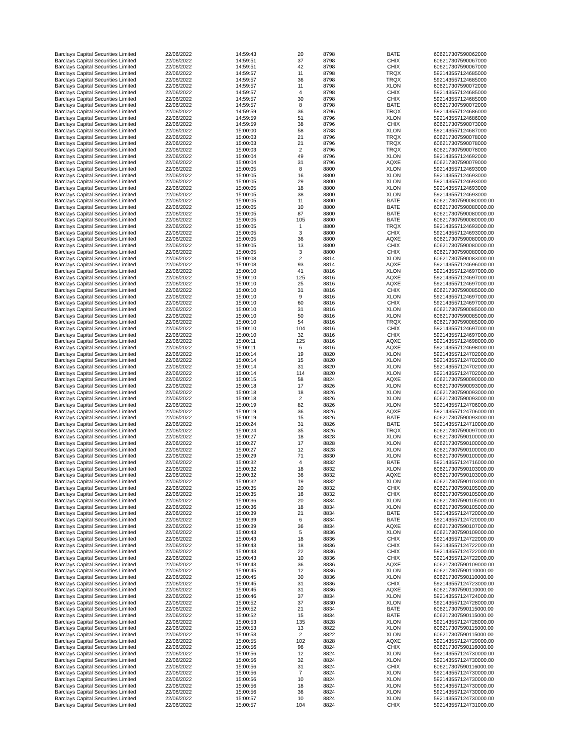| Barclays Capital Securities Limited | 22/06/2022 | 14:59:43 | 20 | 8798 | BATE | 606217307590062000 |
| Barclays Capital Securities Limited | 22/06/2022 | 14:59:51 | 37 | 8798 | CHIX | 606217307590067000 |
| Barclays Capital Securities Limited | 22/06/2022 | 14:59:51 | 42 | 8798 | CHIX | 606217307590067000 |
| Barclays Capital Securities Limited | 22/06/2022 | 14:59:57 | 11 | 8798 | TRQX | 592143557124685000 |
| Barclays Capital Securities Limited | 22/06/2022 | 14:59:57 | 36 | 8798 | TRQX | 592143557124685000 |
| Barclays Capital Securities Limited | 22/06/2022 | 14:59:57 | 11 | 8798 | XLON | 606217307590072000 |
| Barclays Capital Securities Limited | 22/06/2022 | 14:59:57 | 4 | 8798 | CHIX | 592143557124685000 |
| Barclays Capital Securities Limited | 22/06/2022 | 14:59:57 | 30 | 8798 | CHIX | 592143557124685000 |
| Barclays Capital Securities Limited | 22/06/2022 | 14:59:57 | 8 | 8798 | BATE | 606217307590072000 |
| Barclays Capital Securities Limited | 22/06/2022 | 14:59:59 | 36 | 8796 | TRQX | 592143557124686000 |
| Barclays Capital Securities Limited | 22/06/2022 | 14:59:59 | 51 | 8796 | XLON | 592143557124686000 |
| Barclays Capital Securities Limited | 22/06/2022 | 14:59:59 | 38 | 8796 | CHIX | 606217307590073000 |
| Barclays Capital Securities Limited | 22/06/2022 | 15:00:00 | 58 | 8788 | XLON | 592143557124687000 |
| Barclays Capital Securities Limited | 22/06/2022 | 15:00:03 | 21 | 8796 | TRQX | 606217307590078000 |
| Barclays Capital Securities Limited | 22/06/2022 | 15:00:03 | 21 | 8796 | TRQX | 606217307590078000 |
| Barclays Capital Securities Limited | 22/06/2022 | 15:00:03 | 2 | 8796 | TRQX | 606217307590078000 |
| Barclays Capital Securities Limited | 22/06/2022 | 15:00:04 | 49 | 8796 | XLON | 592143557124692000 |
| Barclays Capital Securities Limited | 22/06/2022 | 15:00:04 | 31 | 8796 | AQXE | 606217307590079000 |
| Barclays Capital Securities Limited | 22/06/2022 | 15:00:05 | 8 | 8800 | XLON | 592143557124693000 |
| Barclays Capital Securities Limited | 22/06/2022 | 15:00:05 | 16 | 8800 | XLON | 592143557124693000 |
| Barclays Capital Securities Limited | 22/06/2022 | 15:00:05 | 29 | 8800 | XLON | 592143557124693000 |
| Barclays Capital Securities Limited | 22/06/2022 | 15:00:05 | 18 | 8800 | XLON | 592143557124693000 |
| Barclays Capital Securities Limited | 22/06/2022 | 15:00:05 | 38 | 8800 | XLON | 592143557124693000 |
| Barclays Capital Securities Limited | 22/06/2022 | 15:00:05 | 11 | 8800 | BATE | 606217307590080000.00 |
| Barclays Capital Securities Limited | 22/06/2022 | 15:00:05 | 10 | 8800 | BATE | 606217307590080000.00 |
| Barclays Capital Securities Limited | 22/06/2022 | 15:00:05 | 87 | 8800 | BATE | 606217307590080000.00 |
| Barclays Capital Securities Limited | 22/06/2022 | 15:00:05 | 105 | 8800 | BATE | 606217307590080000.00 |
| Barclays Capital Securities Limited | 22/06/2022 | 15:00:05 | 1 | 8800 | TRQX | 592143557124693000.00 |
| Barclays Capital Securities Limited | 22/06/2022 | 15:00:05 | 3 | 8800 | CHIX | 592143557124693000.00 |
| Barclays Capital Securities Limited | 22/06/2022 | 15:00:05 | 36 | 8800 | AQXE | 606217307590080000.00 |
| Barclays Capital Securities Limited | 22/06/2022 | 15:00:05 | 13 | 8800 | CHIX | 606217307590080000.00 |
| Barclays Capital Securities Limited | 22/06/2022 | 15:00:05 | 3 | 8800 | CHIX | 606217307590080000.00 |
| Barclays Capital Securities Limited | 22/06/2022 | 15:00:08 | 2 | 8814 | XLON | 606217307590083000.00 |
| Barclays Capital Securities Limited | 22/06/2022 | 15:00:08 | 93 | 8814 | AQXE | 592143557124696000.00 |
| Barclays Capital Securities Limited | 22/06/2022 | 15:00:10 | 41 | 8816 | XLON | 592143557124697000.00 |
| Barclays Capital Securities Limited | 22/06/2022 | 15:00:10 | 125 | 8816 | AQXE | 592143557124697000.00 |
| Barclays Capital Securities Limited | 22/06/2022 | 15:00:10 | 25 | 8816 | AQXE | 592143557124697000.00 |
| Barclays Capital Securities Limited | 22/06/2022 | 15:00:10 | 31 | 8816 | CHIX | 606217307590085000.00 |
| Barclays Capital Securities Limited | 22/06/2022 | 15:00:10 | 9 | 8816 | XLON | 592143557124697000.00 |
| Barclays Capital Securities Limited | 22/06/2022 | 15:00:10 | 60 | 8816 | CHIX | 592143557124697000.00 |
| Barclays Capital Securities Limited | 22/06/2022 | 15:00:10 | 31 | 8816 | XLON | 606217307590085000.00 |
| Barclays Capital Securities Limited | 22/06/2022 | 15:00:10 | 50 | 8816 | XLON | 606217307590085000.00 |
| Barclays Capital Securities Limited | 22/06/2022 | 15:00:10 | 54 | 8816 | TRQX | 606217307590085000.00 |
| Barclays Capital Securities Limited | 22/06/2022 | 15:00:10 | 104 | 8816 | CHIX | 592143557124697000.00 |
| Barclays Capital Securities Limited | 22/06/2022 | 15:00:10 | 32 | 8816 | CHIX | 592143557124697000.00 |
| Barclays Capital Securities Limited | 22/06/2022 | 15:00:11 | 125 | 8816 | AQXE | 592143557124698000.00 |
| Barclays Capital Securities Limited | 22/06/2022 | 15:00:11 | 6 | 8816 | AQXE | 592143557124698000.00 |
| Barclays Capital Securities Limited | 22/06/2022 | 15:00:14 | 19 | 8820 | XLON | 592143557124702000.00 |
| Barclays Capital Securities Limited | 22/06/2022 | 15:00:14 | 15 | 8820 | XLON | 592143557124702000.00 |
| Barclays Capital Securities Limited | 22/06/2022 | 15:00:14 | 31 | 8820 | XLON | 592143557124702000.00 |
| Barclays Capital Securities Limited | 22/06/2022 | 15:00:14 | 114 | 8820 | XLON | 592143557124702000.00 |
| Barclays Capital Securities Limited | 22/06/2022 | 15:00:15 | 58 | 8824 | AQXE | 606217307590090000.00 |
| Barclays Capital Securities Limited | 22/06/2022 | 15:00:18 | 17 | 8826 | XLON | 606217307590093000.00 |
| Barclays Capital Securities Limited | 22/06/2022 | 15:00:18 | 18 | 8826 | XLON | 606217307590093000.00 |
| Barclays Capital Securities Limited | 22/06/2022 | 15:00:18 | 2 | 8826 | XLON | 606217307590093000.00 |
| Barclays Capital Securities Limited | 22/06/2022 | 15:00:19 | 82 | 8826 | XLON | 592143557124706000.00 |
| Barclays Capital Securities Limited | 22/06/2022 | 15:00:19 | 36 | 8826 | AQXE | 592143557124706000.00 |
| Barclays Capital Securities Limited | 22/06/2022 | 15:00:19 | 15 | 8826 | BATE | 606217307590093000.00 |
| Barclays Capital Securities Limited | 22/06/2022 | 15:00:24 | 31 | 8826 | BATE | 592143557124710000.00 |
| Barclays Capital Securities Limited | 22/06/2022 | 15:00:24 | 35 | 8826 | TRQX | 606217307590097000.00 |
| Barclays Capital Securities Limited | 22/06/2022 | 15:00:27 | 18 | 8828 | XLON | 606217307590100000.00 |
| Barclays Capital Securities Limited | 22/06/2022 | 15:00:27 | 17 | 8828 | XLON | 606217307590100000.00 |
| Barclays Capital Securities Limited | 22/06/2022 | 15:00:27 | 12 | 8828 | XLON | 606217307590100000.00 |
| Barclays Capital Securities Limited | 22/06/2022 | 15:00:29 | 71 | 8830 | XLON | 606217307590100000.00 |
| Barclays Capital Securities Limited | 22/06/2022 | 15:00:32 | 4 | 8832 | BATE | 592143557124716000.00 |
| Barclays Capital Securities Limited | 22/06/2022 | 15:00:32 | 18 | 8832 | XLON | 606217307590103000.00 |
| Barclays Capital Securities Limited | 22/06/2022 | 15:00:32 | 36 | 8832 | AQXE | 606217307590103000.00 |
| Barclays Capital Securities Limited | 22/06/2022 | 15:00:32 | 19 | 8832 | XLON | 606217307590103000.00 |
| Barclays Capital Securities Limited | 22/06/2022 | 15:00:35 | 20 | 8832 | CHIX | 606217307590105000.00 |
| Barclays Capital Securities Limited | 22/06/2022 | 15:00:35 | 16 | 8832 | CHIX | 606217307590105000.00 |
| Barclays Capital Securities Limited | 22/06/2022 | 15:00:36 | 20 | 8834 | XLON | 606217307590105000.00 |
| Barclays Capital Securities Limited | 22/06/2022 | 15:00:36 | 18 | 8834 | XLON | 606217307590105000.00 |
| Barclays Capital Securities Limited | 22/06/2022 | 15:00:39 | 21 | 8834 | BATE | 592143557124720000.00 |
| Barclays Capital Securities Limited | 22/06/2022 | 15:00:39 | 6 | 8834 | BATE | 592143557124720000.00 |
| Barclays Capital Securities Limited | 22/06/2022 | 15:00:39 | 36 | 8834 | AQXE | 606217307590107000.00 |
| Barclays Capital Securities Limited | 22/06/2022 | 15:00:43 | 5 | 8836 | XLON | 606217307590109000.00 |
| Barclays Capital Securities Limited | 22/06/2022 | 15:00:43 | 18 | 8836 | CHIX | 592143557124722000.00 |
| Barclays Capital Securities Limited | 22/06/2022 | 15:00:43 | 18 | 8836 | CHIX | 592143557124722000.00 |
| Barclays Capital Securities Limited | 22/06/2022 | 15:00:43 | 22 | 8836 | CHIX | 592143557124722000.00 |
| Barclays Capital Securities Limited | 22/06/2022 | 15:00:43 | 10 | 8836 | CHIX | 592143557124722000.00 |
| Barclays Capital Securities Limited | 22/06/2022 | 15:00:43 | 36 | 8836 | AQXE | 606217307590109000.00 |
| Barclays Capital Securities Limited | 22/06/2022 | 15:00:45 | 12 | 8836 | XLON | 606217307590110000.00 |
| Barclays Capital Securities Limited | 22/06/2022 | 15:00:45 | 30 | 8836 | XLON | 606217307590110000.00 |
| Barclays Capital Securities Limited | 22/06/2022 | 15:00:45 | 31 | 8836 | CHIX | 592143557124723000.00 |
| Barclays Capital Securities Limited | 22/06/2022 | 15:00:45 | 31 | 8836 | AQXE | 606217307590110000.00 |
| Barclays Capital Securities Limited | 22/06/2022 | 15:00:46 | 37 | 8834 | XLON | 592143557124724000.00 |
| Barclays Capital Securities Limited | 22/06/2022 | 15:00:52 | 37 | 8830 | XLON | 592143557124728000.00 |
| Barclays Capital Securities Limited | 22/06/2022 | 15:00:52 | 21 | 8834 | BATE | 606217307590115000.00 |
| Barclays Capital Securities Limited | 22/06/2022 | 15:00:52 | 15 | 8834 | BATE | 606217307590115000.00 |
| Barclays Capital Securities Limited | 22/06/2022 | 15:00:53 | 135 | 8828 | XLON | 592143557124728000.00 |
| Barclays Capital Securities Limited | 22/06/2022 | 15:00:53 | 13 | 8822 | XLON | 606217307590115000.00 |
| Barclays Capital Securities Limited | 22/06/2022 | 15:00:53 | 2 | 8822 | XLON | 606217307590115000.00 |
| Barclays Capital Securities Limited | 22/06/2022 | 15:00:55 | 102 | 8828 | AQXE | 592143557124729000.00 |
| Barclays Capital Securities Limited | 22/06/2022 | 15:00:56 | 96 | 8824 | CHIX | 606217307590116000.00 |
| Barclays Capital Securities Limited | 22/06/2022 | 15:00:56 | 12 | 8824 | XLON | 592143557124730000.00 |
| Barclays Capital Securities Limited | 22/06/2022 | 15:00:56 | 32 | 8824 | XLON | 592143557124730000.00 |
| Barclays Capital Securities Limited | 22/06/2022 | 15:00:56 | 31 | 8824 | CHIX | 606217307590116000.00 |
| Barclays Capital Securities Limited | 22/06/2022 | 15:00:56 | 7 | 8824 | XLON | 592143557124730000.00 |
| Barclays Capital Securities Limited | 22/06/2022 | 15:00:56 | 10 | 8824 | XLON | 592143557124730000.00 |
| Barclays Capital Securities Limited | 22/06/2022 | 15:00:56 | 18 | 8824 | XLON | 592143557124730000.00 |
| Barclays Capital Securities Limited | 22/06/2022 | 15:00:56 | 36 | 8824 | XLON | 592143557124730000.00 |
| Barclays Capital Securities Limited | 22/06/2022 | 15:00:57 | 10 | 8824 | XLON | 592143557124730000.00 |
| Barclays Capital Securities Limited | 22/06/2022 | 15:00:57 | 104 | 8824 | CHIX | 592143557124731000.00 |